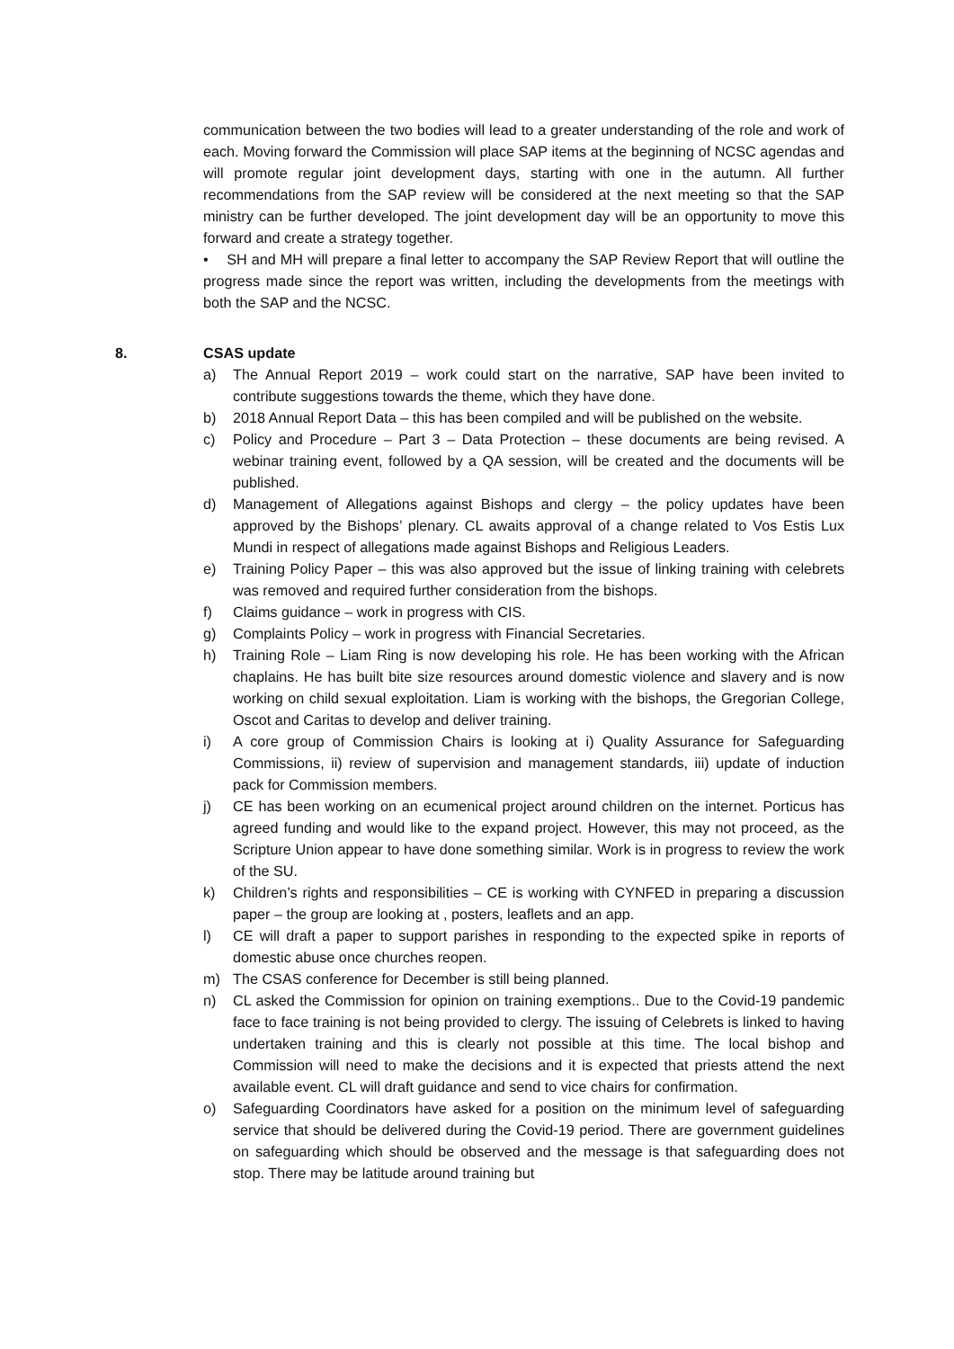communication between the two bodies will lead to a greater understanding of the role and work of each. Moving forward the Commission will place SAP items at the beginning of NCSC agendas and will promote regular joint development days, starting with one in the autumn. All further recommendations from the SAP review will be considered at the next meeting so that the SAP ministry can be further developed. The joint development day will be an opportunity to move this forward and create a strategy together.
• SH and MH will prepare a final letter to accompany the SAP Review Report that will outline the progress made since the report was written, including the developments from the meetings with both the SAP and the NCSC.
8. CSAS update
a) The Annual Report 2019 – work could start on the narrative, SAP have been invited to contribute suggestions towards the theme, which they have done.
b) 2018 Annual Report Data – this has been compiled and will be published on the website.
c) Policy and Procedure – Part 3 – Data Protection – these documents are being revised. A webinar training event, followed by a QA session, will be created and the documents will be published.
d) Management of Allegations against Bishops and clergy – the policy updates have been approved by the Bishops’ plenary. CL awaits approval of a change related to Vos Estis Lux Mundi in respect of allegations made against Bishops and Religious Leaders.
e) Training Policy Paper – this was also approved but the issue of linking training with celebrets was removed and required further consideration from the bishops.
f) Claims guidance – work in progress with CIS.
g) Complaints Policy – work in progress with Financial Secretaries.
h) Training Role – Liam Ring is now developing his role. He has been working with the African chaplains. He has built bite size resources around domestic violence and slavery and is now working on child sexual exploitation. Liam is working with the bishops, the Gregorian College, Oscot and Caritas to develop and deliver training.
i) A core group of Commission Chairs is looking at i) Quality Assurance for Safeguarding Commissions, ii) review of supervision and management standards, iii) update of induction pack for Commission members.
j) CE has been working on an ecumenical project around children on the internet. Porticus has agreed funding and would like to the expand project. However, this may not proceed, as the Scripture Union appear to have done something similar. Work is in progress to review the work of the SU.
k) Children’s rights and responsibilities – CE is working with CYNFED in preparing a discussion paper – the group are looking at , posters, leaflets and an app.
l) CE will draft a paper to support parishes in responding to the expected spike in reports of domestic abuse once churches reopen.
m) The CSAS conference for December is still being planned.
n) CL asked the Commission for opinion on training exemptions.. Due to the Covid-19 pandemic face to face training is not being provided to clergy. The issuing of Celebrets is linked to having undertaken training and this is clearly not possible at this time. The local bishop and Commission will need to make the decisions and it is expected that priests attend the next available event. CL will draft guidance and send to vice chairs for confirmation.
o) Safeguarding Coordinators have asked for a position on the minimum level of safeguarding service that should be delivered during the Covid-19 period. There are government guidelines on safeguarding which should be observed and the message is that safeguarding does not stop. There may be latitude around training but